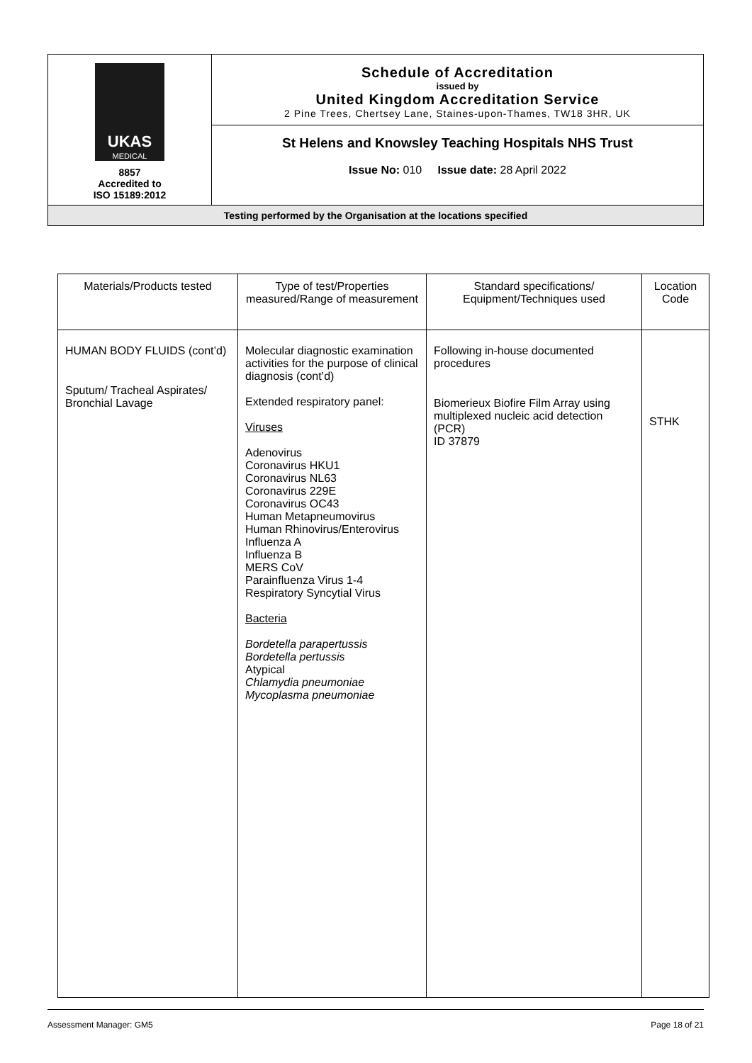| UKAS MEDICAL 8857 Accredited to ISO 15189:2012 | Schedule of Accreditation issued by United Kingdom Accreditation Service 2 Pine Trees, Chertsey Lane, Staines-upon-Thames, TW18 3HR, UK |
| | St Helens and Knowsley Teaching Hospitals NHS Trust Issue No: 010 Issue date: 28 April 2022 |
| Testing performed by the Organisation at the locations specified | |
| Materials/Products tested | Type of test/Properties measured/Range of measurement | Standard specifications/ Equipment/Techniques used | Location Code |
| --- | --- | --- | --- |
| HUMAN BODY FLUIDS (cont’d) Sputum/ Tracheal Aspirates/ Bronchial Lavage | Molecular diagnostic examination activities for the purpose of clinical diagnosis (cont’d) Extended respiratory panel: Viruses Adenovirus Coronavirus HKU1 Coronavirus NL63 Coronavirus 229E Coronavirus OC43 Human Metapneumovirus Human Rhinovirus/Enterovirus Influenza A Influenza B MERS CoV Parainfluenza Virus 1-4 Respiratory Syncytial Virus Bacteria Bordetella parapertussis Bordetella pertussis Atypical Chlamydia pneumoniae Mycoplasma pneumoniae | Following in-house documented procedures Biomerieux Biofire Film Array using multiplexed nucleic acid detection (PCR) ID 37879 | STHK |
Assessment Manager: GM5 Page 18 of 21